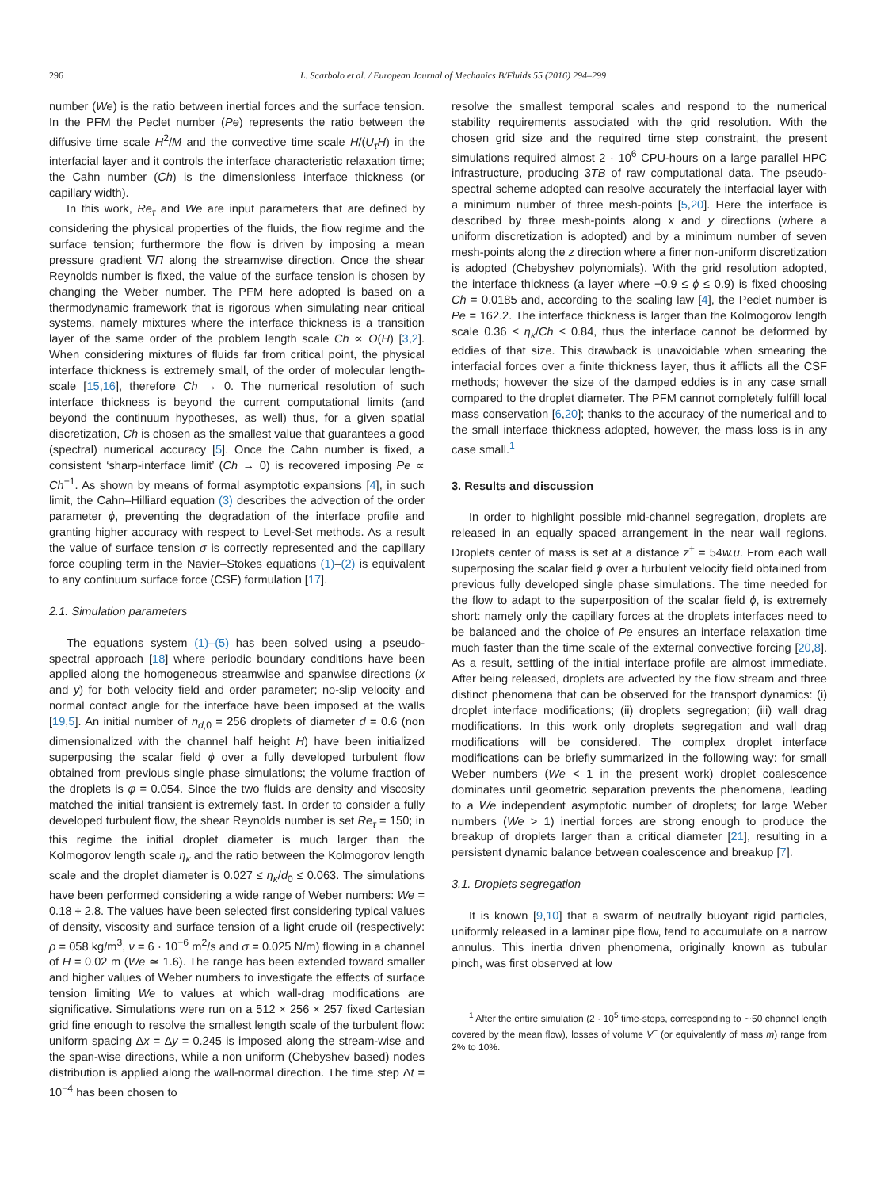296 L. Scarbolo et al. / European Journal of Mechanics B/Fluids 55 (2016) 294–299
number (We) is the ratio between inertial forces and the surface tension. In the PFM the Peclet number (Pe) represents the ratio between the diffusive time scale H<sup>2</sup>/M and the convective time scale H/(U<sub>τ</sub>H) in the interfacial layer and it controls the interface characteristic relaxation time; the Cahn number (Ch) is the dimensionless interface thickness (or capillary width).
In this work, Re<sub>τ</sub> and We are input parameters that are defined by considering the physical properties of the fluids, the flow regime and the surface tension; furthermore the flow is driven by imposing a mean pressure gradient ∇Π along the streamwise direction. Once the shear Reynolds number is fixed, the value of the surface tension is chosen by changing the Weber number. The PFM here adopted is based on a thermodynamic framework that is rigorous when simulating near critical systems, namely mixtures where the interface thickness is a transition layer of the same order of the problem length scale Ch ∝ O(H) [3,2]. When considering mixtures of fluids far from critical point, the physical interface thickness is extremely small, of the order of molecular length-scale [15,16], therefore Ch → 0. The numerical resolution of such interface thickness is beyond the current computational limits (and beyond the continuum hypotheses, as well) thus, for a given spatial discretization, Ch is chosen as the smallest value that guarantees a good (spectral) numerical accuracy [5]. Once the Cahn number is fixed, a consistent ‘sharp-interface limit’ (Ch → 0) is recovered imposing Pe ∝ Ch<sup>−1</sup>. As shown by means of formal asymptotic expansions [4], in such limit, the Cahn–Hilliard equation (3) describes the advection of the order parameter ϕ, preventing the degradation of the interface profile and granting higher accuracy with respect to Level-Set methods. As a result the value of surface tension σ is correctly represented and the capillary force coupling term in the Navier–Stokes equations (1)–(2) is equivalent to any continuum surface force (CSF) formulation [17].
2.1. Simulation parameters
The equations system (1)–(5) has been solved using a pseudo-spectral approach [18] where periodic boundary conditions have been applied along the homogeneous streamwise and spanwise directions (x and y) for both velocity field and order parameter; no-slip velocity and normal contact angle for the interface have been imposed at the walls [19,5]. An initial number of n<sub>d,0</sub> = 256 droplets of diameter d = 0.6 (non dimensionalized with the channel half height H) have been initialized superposing the scalar field ϕ over a fully developed turbulent flow obtained from previous single phase simulations; the volume fraction of the droplets is φ = 0.054. Since the two fluids are density and viscosity matched the initial transient is extremely fast. In order to consider a fully developed turbulent flow, the shear Reynolds number is set Re<sub>τ</sub> = 150; in this regime the initial droplet diameter is much larger than the Kolmogorov length scale η<sub>κ</sub> and the ratio between the Kolmogorov length scale and the droplet diameter is 0.027 ≤ η<sub>κ</sub>/d<sub>0</sub> ≤ 0.063. The simulations have been performed considering a wide range of Weber numbers: We = 0.18 ÷ 2.8. The values have been selected first considering typical values of density, viscosity and surface tension of a light crude oil (respectively: ρ = 058 kg/m<sup>3</sup>, ν = 6 · 10<sup>−6</sup> m<sup>2</sup>/s and σ = 0.025 N/m) flowing in a channel of H = 0.02 m (We ≃ 1.6). The range has been extended toward smaller and higher values of Weber numbers to investigate the effects of surface tension limiting We to values at which wall-drag modifications are significative. Simulations were run on a 512 × 256 × 257 fixed Cartesian grid fine enough to resolve the smallest length scale of the turbulent flow: uniform spacing Δx = Δy = 0.245 is imposed along the stream-wise and the span-wise directions, while a non uniform (Chebyshev based) nodes distribution is applied along the wall-normal direction. The time step Δt = 10<sup>−4</sup> has been chosen to
resolve the smallest temporal scales and respond to the numerical stability requirements associated with the grid resolution. With the chosen grid size and the required time step constraint, the present simulations required almost 2 · 10<sup>6</sup> CPU-hours on a large parallel HPC infrastructure, producing 3TB of raw computational data. The pseudo-spectral scheme adopted can resolve accurately the interfacial layer with a minimum number of three mesh-points [5,20]. Here the interface is described by three mesh-points along x and y directions (where a uniform discretization is adopted) and by a minimum number of seven mesh-points along the z direction where a finer non-uniform discretization is adopted (Chebyshev polynomials). With the grid resolution adopted, the interface thickness (a layer where −0.9 ≤ ϕ ≤ 0.9) is fixed choosing Ch = 0.0185 and, according to the scaling law [4], the Peclet number is Pe = 162.2. The interface thickness is larger than the Kolmogorov length scale 0.36 ≤ η<sub>κ</sub>/Ch ≤ 0.84, thus the interface cannot be deformed by eddies of that size. This drawback is unavoidable when smearing the interfacial forces over a finite thickness layer, thus it afflicts all the CSF methods; however the size of the damped eddies is in any case small compared to the droplet diameter. The PFM cannot completely fulfill local mass conservation [6,20]; thanks to the accuracy of the numerical and to the small interface thickness adopted, however, the mass loss is in any case small.<sup>1</sup>
3. Results and discussion
In order to highlight possible mid-channel segregation, droplets are released in an equally spaced arrangement in the near wall regions. Droplets center of mass is set at a distance z<sup>+</sup> = 54w.u. From each wall superposing the scalar field ϕ over a turbulent velocity field obtained from previous fully developed single phase simulations. The time needed for the flow to adapt to the superposition of the scalar field ϕ, is extremely short: namely only the capillary forces at the droplets interfaces need to be balanced and the choice of Pe ensures an interface relaxation time much faster than the time scale of the external convective forcing [20,8]. As a result, settling of the initial interface profile are almost immediate. After being released, droplets are advected by the flow stream and three distinct phenomena that can be observed for the transport dynamics: (i) droplet interface modifications; (ii) droplets segregation; (iii) wall drag modifications. In this work only droplets segregation and wall drag modifications will be considered. The complex droplet interface modifications can be briefly summarized in the following way: for small Weber numbers (We < 1 in the present work) droplet coalescence dominates until geometric separation prevents the phenomena, leading to a We independent asymptotic number of droplets; for large Weber numbers (We > 1) inertial forces are strong enough to produce the breakup of droplets larger than a critical diameter [21], resulting in a persistent dynamic balance between coalescence and breakup [7].
3.1. Droplets segregation
It is known [9,10] that a swarm of neutrally buoyant rigid particles, uniformly released in a laminar pipe flow, tend to accumulate on a narrow annulus. This inertia driven phenomena, originally known as tubular pinch, was first observed at low
<sup>1</sup> After the entire simulation (2 · 10<sup>5</sup> time-steps, corresponding to ∼50 channel length covered by the mean flow), losses of volume V<sup>−</sup> (or equivalently of mass m) range from 2% to 10%.